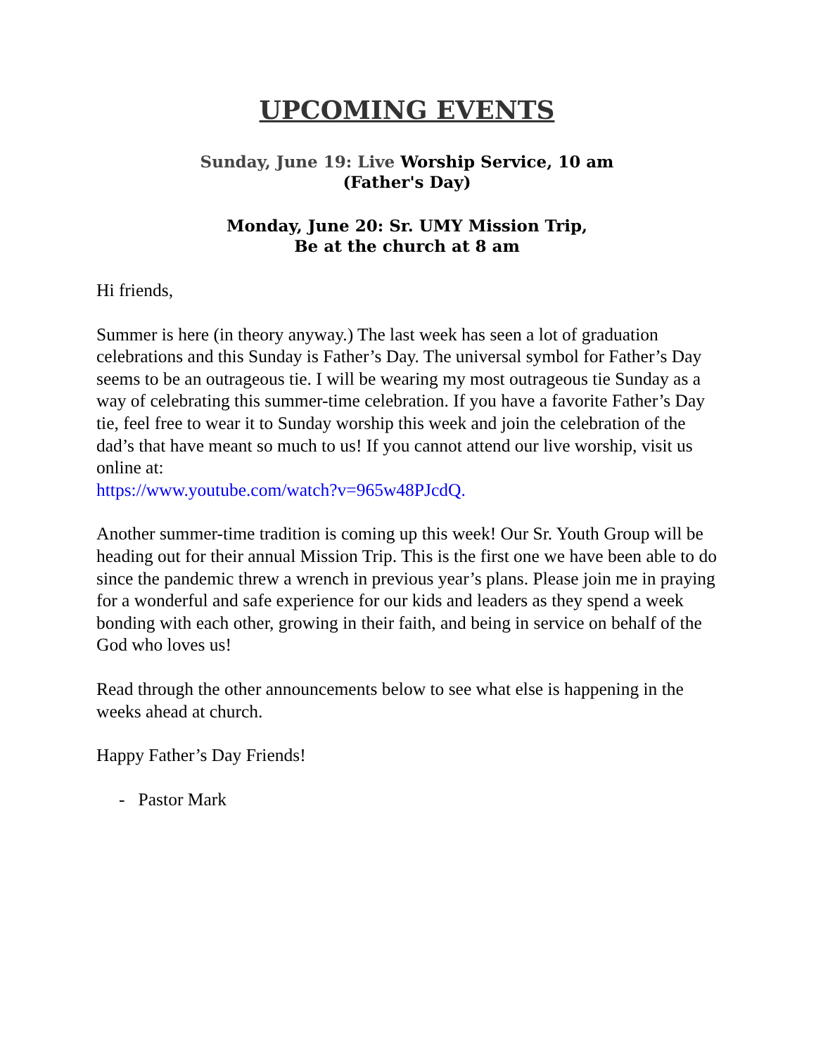UPCOMING EVENTS
Sunday, June 19: Live Worship Service, 10 am
(Father's Day)
Monday, June 20: Sr. UMY Mission Trip,
Be at the church at 8 am
Hi friends,
Summer is here (in theory anyway.) The last week has seen a lot of graduation celebrations and this Sunday is Father’s Day. The universal symbol for Father’s Day seems to be an outrageous tie. I will be wearing my most outrageous tie Sunday as a way of celebrating this summer-time celebration. If you have a favorite Father’s Day tie, feel free to wear it to Sunday worship this week and join the celebration of the dad’s that have meant so much to us! If you cannot attend our live worship, visit us online at:
https://www.youtube.com/watch?v=965w48PJcdQ.
Another summer-time tradition is coming up this week! Our Sr. Youth Group will be heading out for their annual Mission Trip. This is the first one we have been able to do since the pandemic threw a wrench in previous year’s plans. Please join me in praying for a wonderful and safe experience for our kids and leaders as they spend a week bonding with each other, growing in their faith, and being in service on behalf of the God who loves us!
Read through the other announcements below to see what else is happening in the weeks ahead at church.
Happy Father’s Day Friends!
- Pastor Mark